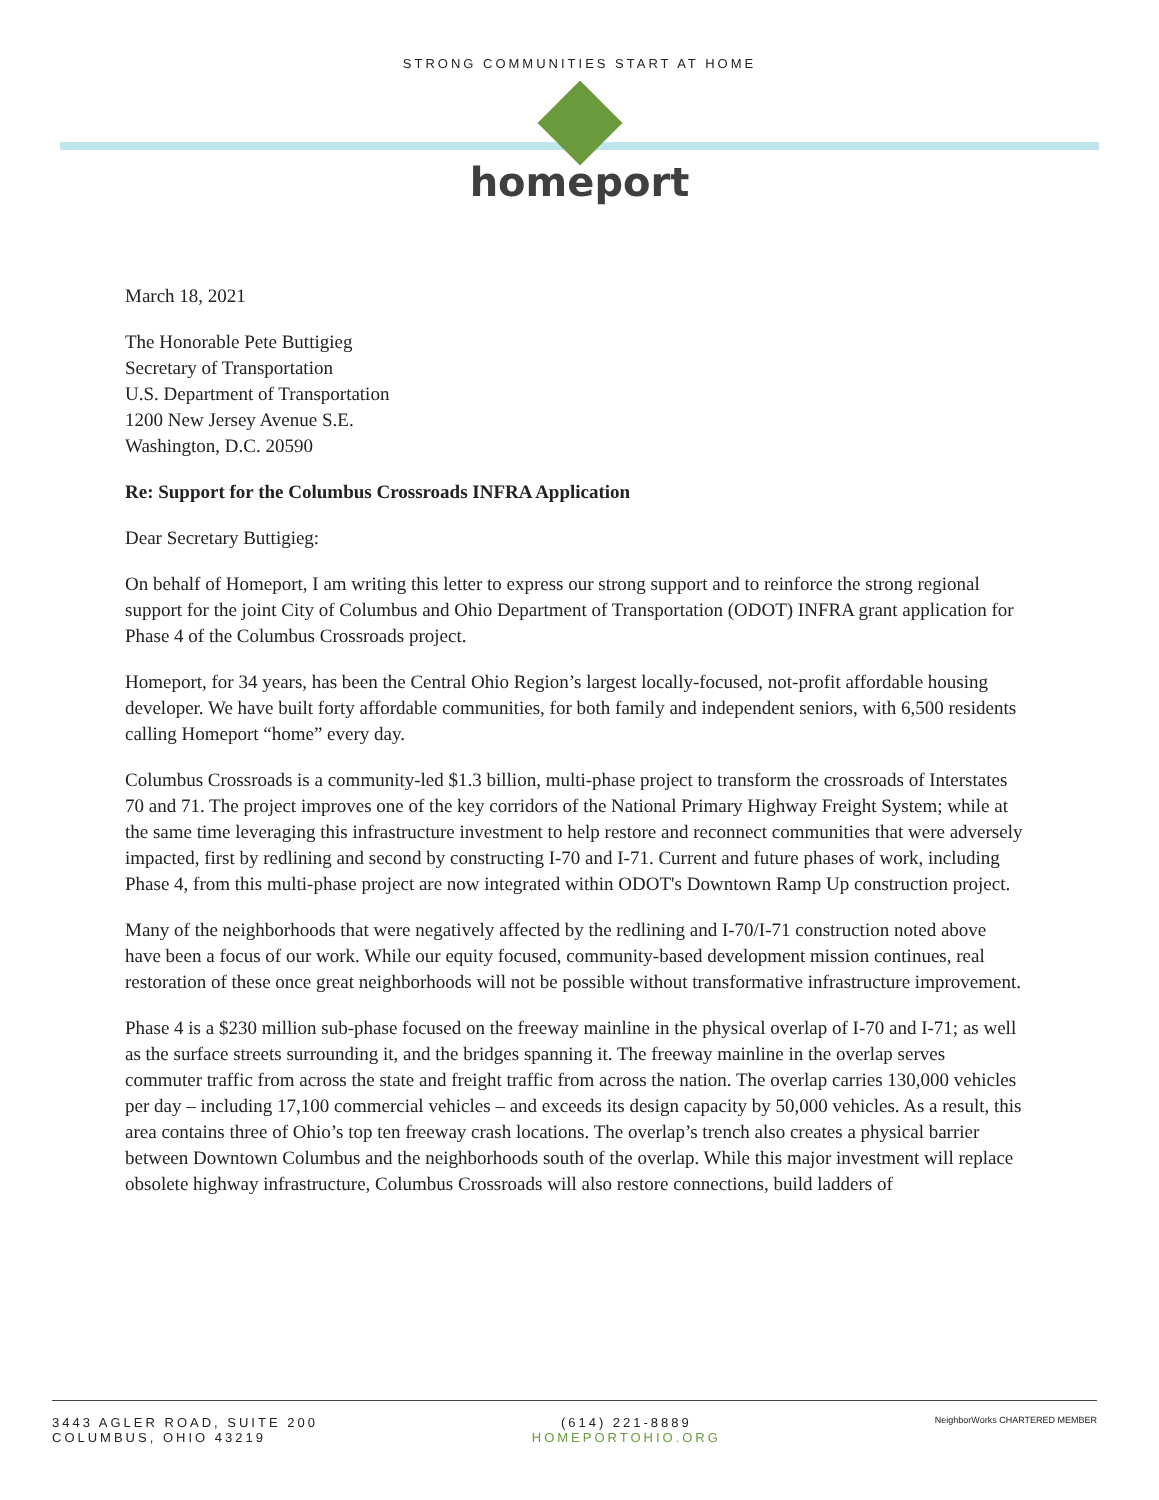STRONG COMMUNITIES START AT HOME
homeport
March 18, 2021
The Honorable Pete Buttigieg
Secretary of Transportation
U.S. Department of Transportation
1200 New Jersey Avenue S.E.
Washington, D.C. 20590
Re: Support for the Columbus Crossroads INFRA Application
Dear Secretary Buttigieg:
On behalf of Homeport, I am writing this letter to express our strong support and to reinforce the strong regional support for the joint City of Columbus and Ohio Department of Transportation (ODOT) INFRA grant application for Phase 4 of the Columbus Crossroads project.
Homeport, for 34 years, has been the Central Ohio Region’s largest locally-focused, not-profit affordable housing developer. We have built forty affordable communities, for both family and independent seniors, with 6,500 residents calling Homeport “home” every day.
Columbus Crossroads is a community-led $1.3 billion, multi-phase project to transform the crossroads of Interstates 70 and 71. The project improves one of the key corridors of the National Primary Highway Freight System; while at the same time leveraging this infrastructure investment to help restore and reconnect communities that were adversely impacted, first by redlining and second by constructing I-70 and I-71. Current and future phases of work, including Phase 4, from this multi-phase project are now integrated within ODOT's Downtown Ramp Up construction project.
Many of the neighborhoods that were negatively affected by the redlining and I-70/I-71 construction noted above have been a focus of our work. While our equity focused, community-based development mission continues, real restoration of these once great neighborhoods will not be possible without transformative infrastructure improvement.
Phase 4 is a $230 million sub-phase focused on the freeway mainline in the physical overlap of I-70 and I-71; as well as the surface streets surrounding it, and the bridges spanning it. The freeway mainline in the overlap serves commuter traffic from across the state and freight traffic from across the nation. The overlap carries 130,000 vehicles per day – including 17,100 commercial vehicles – and exceeds its design capacity by 50,000 vehicles. As a result, this area contains three of Ohio’s top ten freeway crash locations. The overlap’s trench also creates a physical barrier between Downtown Columbus and the neighborhoods south of the overlap. While this major investment will replace obsolete highway infrastructure, Columbus Crossroads will also restore connections, build ladders of
3443 AGLER ROAD, SUITE 200
COLUMBUS, OHIO 43219
(614) 221-8889
HOMEPORTOHIO.ORG
NeighborWorks CHARTERED MEMBER